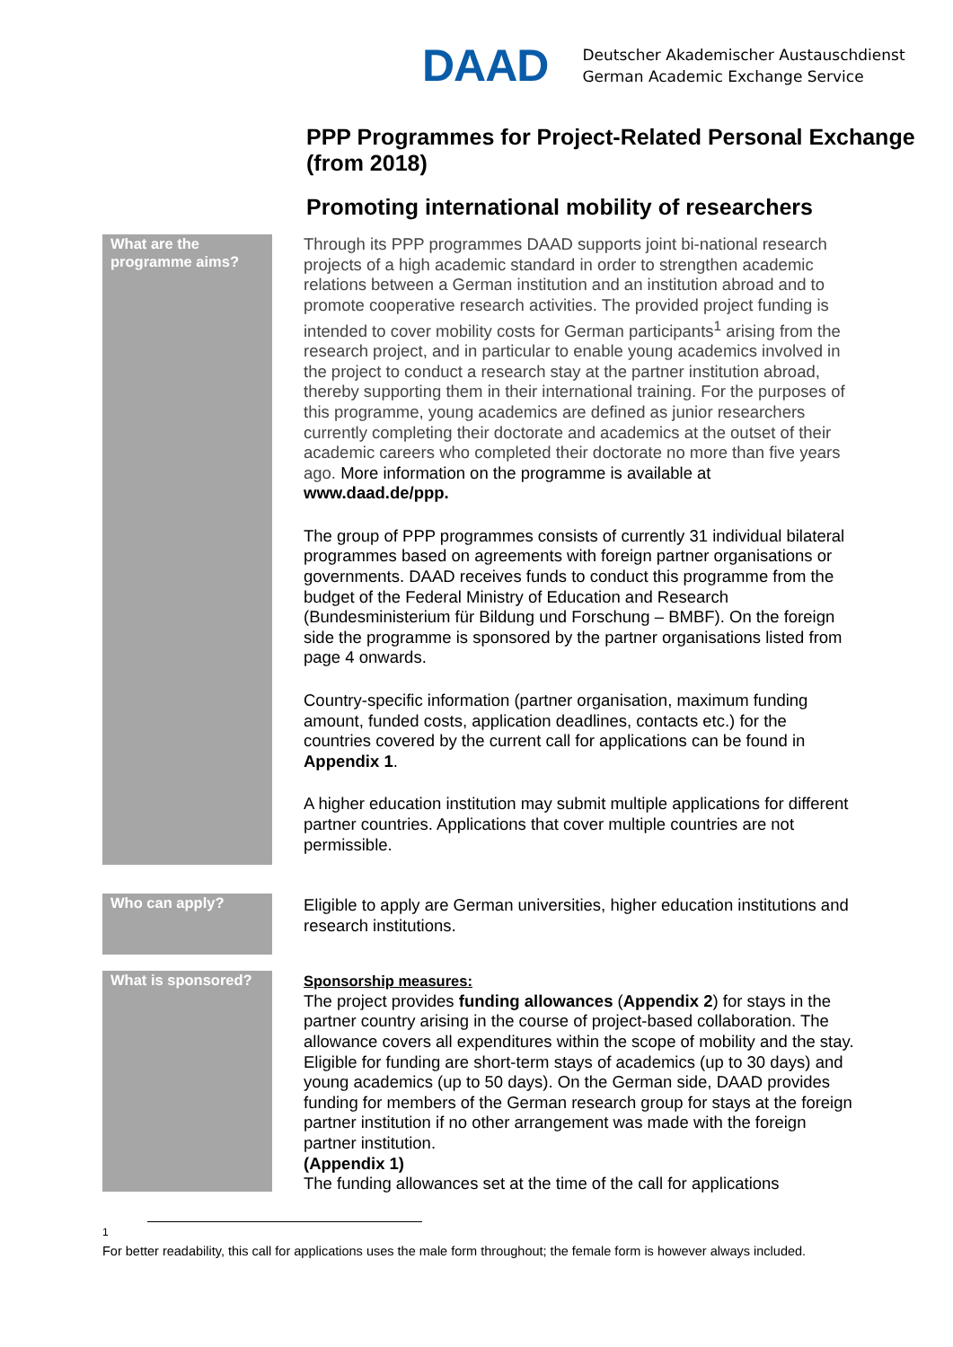DAAD
Deutscher Akademischer Austauschdienst
German Academic Exchange Service
PPP Programmes for Project-Related Personal Exchange (from 2018)
Promoting international mobility of researchers
What are the programme aims?
Through its PPP programmes DAAD supports joint bi-national research projects of a high academic standard in order to strengthen academic relations between a German institution and an institution abroad and to promote cooperative research activities. The provided project funding is intended to cover mobility costs for German participants<sup>1</sup> arising from the research project, and in particular to enable young academics involved in the project to conduct a research stay at the partner institution abroad, thereby supporting them in their international training. For the purposes of this programme, young academics are defined as junior researchers currently completing their doctorate and academics at the outset of their academic careers who completed their doctorate no more than five years ago. More information on the programme is available at www.daad.de/ppp.
The group of PPP programmes consists of currently 31 individual bilateral programmes based on agreements with foreign partner organisations or governments. DAAD receives funds to conduct this programme from the budget of the Federal Ministry of Education and Research (Bundesministerium für Bildung und Forschung – BMBF). On the foreign side the programme is sponsored by the partner organisations listed from page 4 onwards.
Country-specific information (partner organisation, maximum funding amount, funded costs, application deadlines, contacts etc.) for the countries covered by the current call for applications can be found in Appendix 1.
A higher education institution may submit multiple applications for different partner countries. Applications that cover multiple countries are not permissible.
Who can apply?
Eligible to apply are German universities, higher education institutions and research institutions.
What is sponsored?
Sponsorship measures:
The project provides funding allowances (Appendix 2) for stays in the partner country arising in the course of project-based collaboration. The allowance covers all expenditures within the scope of mobility and the stay. Eligible for funding are short-term stays of academics (up to 30 days) and young academics (up to 50 days). On the German side, DAAD provides funding for members of the German research group for stays at the foreign partner institution if no other arrangement was made with the foreign partner institution.
(Appendix 1)
The funding allowances set at the time of the call for applications
<sup>1</sup>
For better readability, this call for applications uses the male form throughout; the female form is however always included.